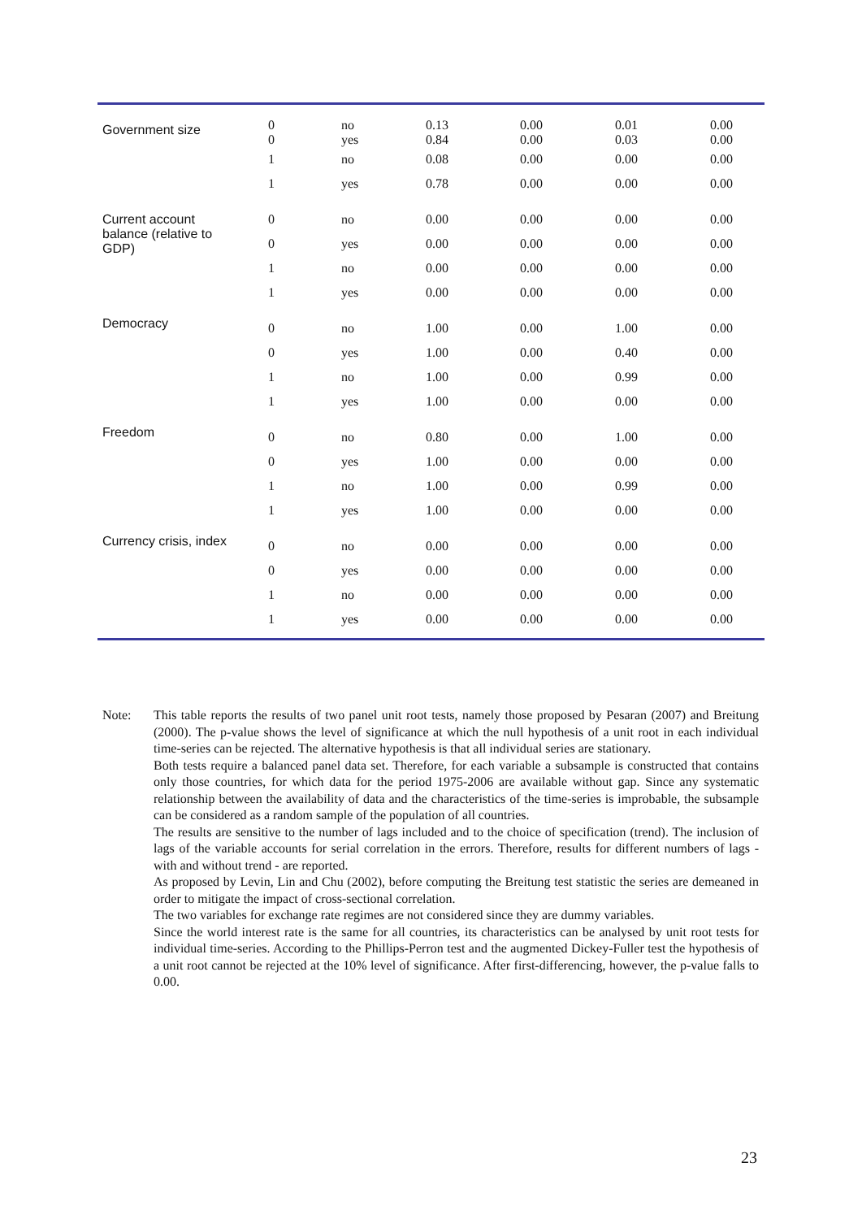| Government size | 0 0 | no yes | 0.13 0.84 | 0.00 0.00 | 0.01 0.03 | 0.00 0.00 |
| | 1 | no | 0.08 | 0.00 | 0.00 | 0.00 |
| | 1 | yes | 0.78 | 0.00 | 0.00 | 0.00 |
| Current account balance (relative to GDP) | 0 | no | 0.00 | 0.00 | 0.00 | 0.00 |
| | 0 | yes | 0.00 | 0.00 | 0.00 | 0.00 |
| | 1 | no | 0.00 | 0.00 | 0.00 | 0.00 |
| | 1 | yes | 0.00 | 0.00 | 0.00 | 0.00 |
| Democracy | 0 | no | 1.00 | 0.00 | 1.00 | 0.00 |
| | 0 | yes | 1.00 | 0.00 | 0.40 | 0.00 |
| | 1 | no | 1.00 | 0.00 | 0.99 | 0.00 |
| | 1 | yes | 1.00 | 0.00 | 0.00 | 0.00 |
| Freedom | 0 | no | 0.80 | 0.00 | 1.00 | 0.00 |
| | 0 | yes | 1.00 | 0.00 | 0.00 | 0.00 |
| | 1 | no | 1.00 | 0.00 | 0.99 | 0.00 |
| | 1 | yes | 1.00 | 0.00 | 0.00 | 0.00 |
| Currency crisis, index | 0 | no | 0.00 | 0.00 | 0.00 | 0.00 |
| | 0 | yes | 0.00 | 0.00 | 0.00 | 0.00 |
| | 1 | no | 0.00 | 0.00 | 0.00 | 0.00 |
| | 1 | yes | 0.00 | 0.00 | 0.00 | 0.00 |
Note: This table reports the results of two panel unit root tests, namely those proposed by Pesaran (2007) and Breitung (2000). The p-value shows the level of significance at which the null hypothesis of a unit root in each individual time-series can be rejected. The alternative hypothesis is that all individual series are stationary.
Both tests require a balanced panel data set. Therefore, for each variable a subsample is constructed that contains only those countries, for which data for the period 1975-2006 are available without gap. Since any systematic relationship between the availability of data and the characteristics of the time-series is improbable, the subsample can be considered as a random sample of the population of all countries.
The results are sensitive to the number of lags included and to the choice of specification (trend). The inclusion of lags of the variable accounts for serial correlation in the errors. Therefore, results for different numbers of lags - with and without trend - are reported.
As proposed by Levin, Lin and Chu (2002), before computing the Breitung test statistic the series are demeaned in order to mitigate the impact of cross-sectional correlation.
The two variables for exchange rate regimes are not considered since they are dummy variables.
Since the world interest rate is the same for all countries, its characteristics can be analysed by unit root tests for individual time-series. According to the Phillips-Perron test and the augmented Dickey-Fuller test the hypothesis of a unit root cannot be rejected at the 10% level of significance. After first-differencing, however, the p-value falls to 0.00.
23